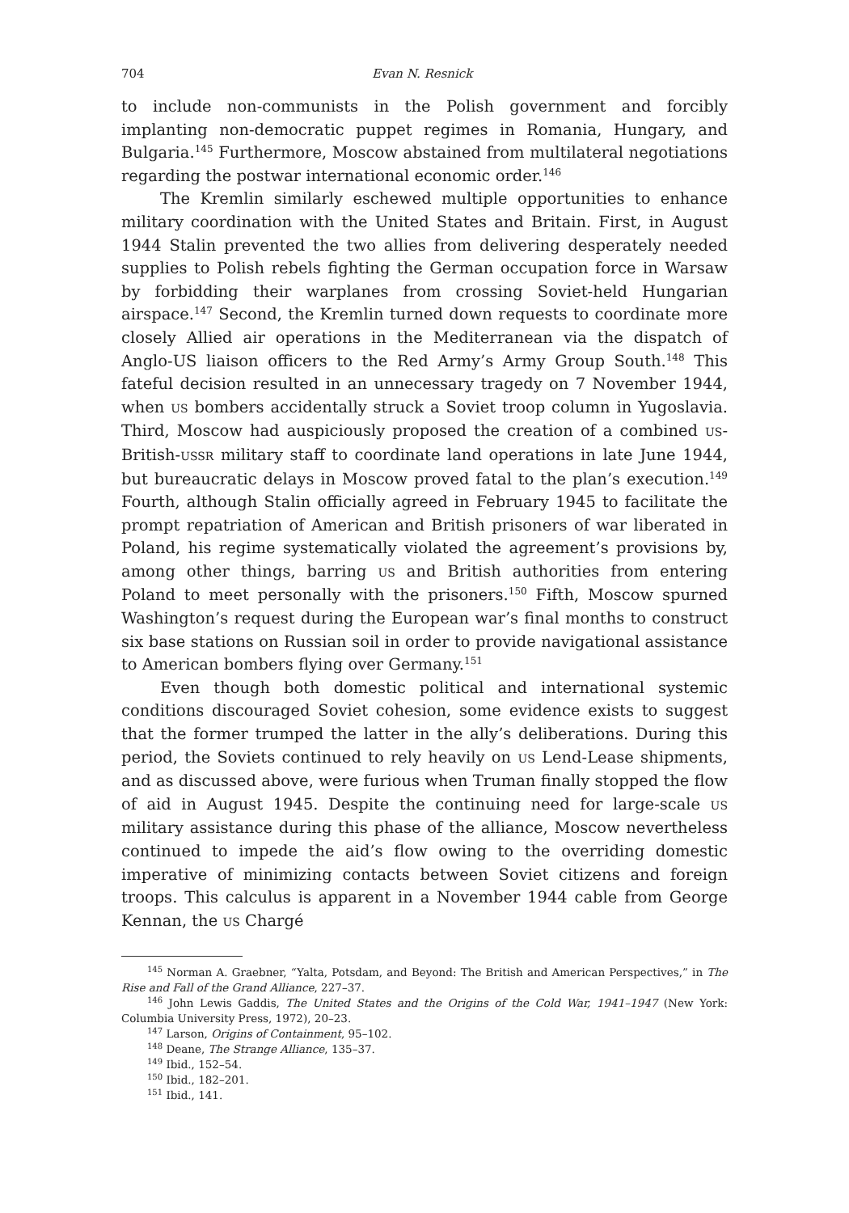704 Evan N. Resnick
to include non-communists in the Polish government and forcibly implanting non-democratic puppet regimes in Romania, Hungary, and Bulgaria.<sup>145</sup> Furthermore, Moscow abstained from multilateral negotiations regarding the postwar international economic order.<sup>146</sup>
The Kremlin similarly eschewed multiple opportunities to enhance military coordination with the United States and Britain. First, in August 1944 Stalin prevented the two allies from delivering desperately needed supplies to Polish rebels fighting the German occupation force in Warsaw by forbidding their warplanes from crossing Soviet-held Hungarian airspace.<sup>147</sup> Second, the Kremlin turned down requests to coordinate more closely Allied air operations in the Mediterranean via the dispatch of Anglo-US liaison officers to the Red Army’s Army Group South.<sup>148</sup> This fateful decision resulted in an unnecessary tragedy on 7 November 1944, when US bombers accidentally struck a Soviet troop column in Yugoslavia. Third, Moscow had auspiciously proposed the creation of a combined US-British-USSR military staff to coordinate land operations in late June 1944, but bureaucratic delays in Moscow proved fatal to the plan’s execution.<sup>149</sup> Fourth, although Stalin officially agreed in February 1945 to facilitate the prompt repatriation of American and British prisoners of war liberated in Poland, his regime systematically violated the agreement’s provisions by, among other things, barring US and British authorities from entering Poland to meet personally with the prisoners.<sup>150</sup> Fifth, Moscow spurned Washington’s request during the European war’s final months to construct six base stations on Russian soil in order to provide navigational assistance to American bombers flying over Germany.<sup>151</sup>
Even though both domestic political and international systemic conditions discouraged Soviet cohesion, some evidence exists to suggest that the former trumped the latter in the ally’s deliberations. During this period, the Soviets continued to rely heavily on US Lend-Lease shipments, and as discussed above, were furious when Truman finally stopped the flow of aid in August 1945. Despite the continuing need for large-scale US military assistance during this phase of the alliance, Moscow nevertheless continued to impede the aid’s flow owing to the overriding domestic imperative of minimizing contacts between Soviet citizens and foreign troops. This calculus is apparent in a November 1944 cable from George Kennan, the US Chargé
<sup>145</sup> Norman A. Graebner, “Yalta, Potsdam, and Beyond: The British and American Perspectives,” in The Rise and Fall of the Grand Alliance, 227–37.
<sup>146</sup> John Lewis Gaddis, The United States and the Origins of the Cold War, 1941–1947 (New York: Columbia University Press, 1972), 20–23.
<sup>147</sup> Larson, Origins of Containment, 95–102.
<sup>148</sup> Deane, The Strange Alliance, 135–37.
<sup>149</sup> Ibid., 152–54.
<sup>150</sup> Ibid., 182–201.
<sup>151</sup> Ibid., 141.